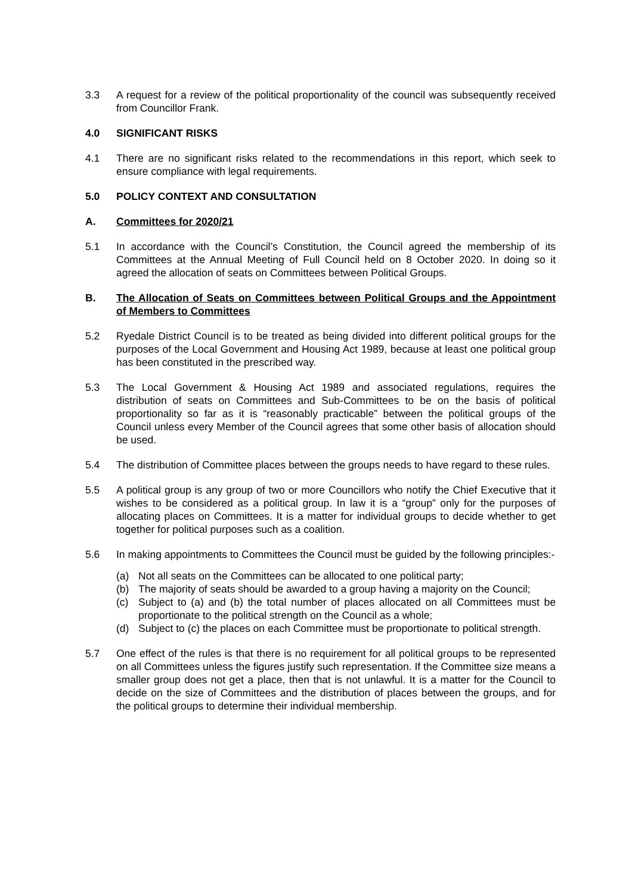3.3 A request for a review of the political proportionality of the council was subsequently received from Councillor Frank.
4.0 SIGNIFICANT RISKS
4.1 There are no significant risks related to the recommendations in this report, which seek to ensure compliance with legal requirements.
5.0 POLICY CONTEXT AND CONSULTATION
A. Committees for 2020/21
5.1 In accordance with the Council’s Constitution, the Council agreed the membership of its Committees at the Annual Meeting of Full Council held on 8 October 2020. In doing so it agreed the allocation of seats on Committees between Political Groups.
B. The Allocation of Seats on Committees between Political Groups and the Appointment of Members to Committees
5.2 Ryedale District Council is to be treated as being divided into different political groups for the purposes of the Local Government and Housing Act 1989, because at least one political group has been constituted in the prescribed way.
5.3 The Local Government & Housing Act 1989 and associated regulations, requires the distribution of seats on Committees and Sub-Committees to be on the basis of political proportionality so far as it is “reasonably practicable” between the political groups of the Council unless every Member of the Council agrees that some other basis of allocation should be used.
5.4 The distribution of Committee places between the groups needs to have regard to these rules.
5.5 A political group is any group of two or more Councillors who notify the Chief Executive that it wishes to be considered as a political group. In law it is a “group” only for the purposes of allocating places on Committees. It is a matter for individual groups to decide whether to get together for political purposes such as a coalition.
5.6 In making appointments to Committees the Council must be guided by the following principles:-
(a) Not all seats on the Committees can be allocated to one political party;
(b) The majority of seats should be awarded to a group having a majority on the Council;
(c) Subject to (a) and (b) the total number of places allocated on all Committees must be proportionate to the political strength on the Council as a whole;
(d) Subject to (c) the places on each Committee must be proportionate to political strength.
5.7 One effect of the rules is that there is no requirement for all political groups to be represented on all Committees unless the figures justify such representation. If the Committee size means a smaller group does not get a place, then that is not unlawful. It is a matter for the Council to decide on the size of Committees and the distribution of places between the groups, and for the political groups to determine their individual membership.